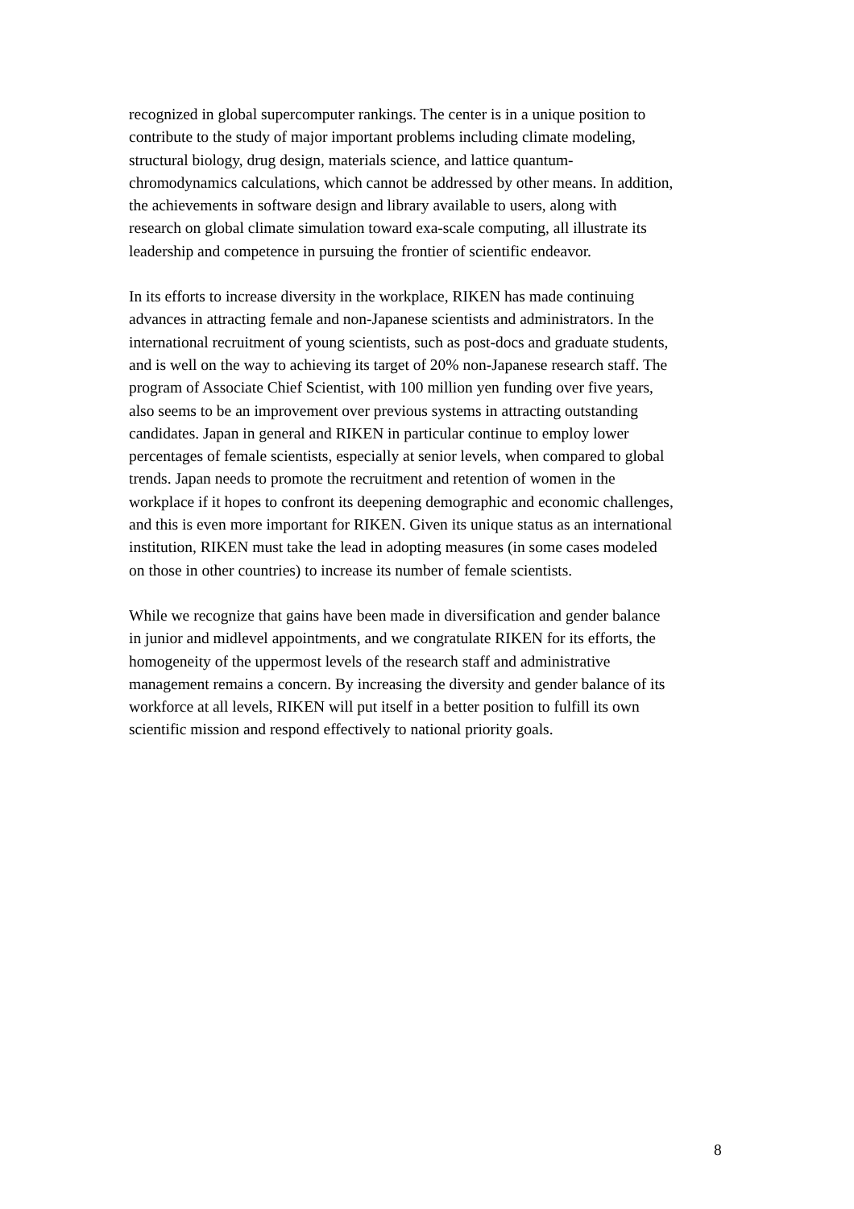recognized in global supercomputer rankings. The center is in a unique position to
contribute to the study of major important problems including climate modeling,
structural biology, drug design, materials science, and lattice quantum-
chromodynamics calculations, which cannot be addressed by other means. In addition,
the achievements in software design and library available to users, along with
research on global climate simulation toward exa-scale computing, all illustrate its
leadership and competence in pursuing the frontier of scientific endeavor.
In its efforts to increase diversity in the workplace, RIKEN has made continuing
advances in attracting female and non-Japanese scientists and administrators. In the
international recruitment of young scientists, such as post-docs and graduate students,
and is well on the way to achieving its target of 20% non-Japanese research staff. The
program of Associate Chief Scientist, with 100 million yen funding over five years,
also seems to be an improvement over previous systems in attracting outstanding
candidates. Japan in general and RIKEN in particular continue to employ lower
percentages of female scientists, especially at senior levels, when compared to global
trends. Japan needs to promote the recruitment and retention of women in the
workplace if it hopes to confront its deepening demographic and economic challenges,
and this is even more important for RIKEN. Given its unique status as an international
institution, RIKEN must take the lead in adopting measures (in some cases modeled
on those in other countries) to increase its number of female scientists.
While we recognize that gains have been made in diversification and gender balance
in junior and midlevel appointments, and we congratulate RIKEN for its efforts, the
homogeneity of the uppermost levels of the research staff and administrative
management remains a concern. By increasing the diversity and gender balance of its
workforce at all levels, RIKEN will put itself in a better position to fulfill its own
scientific mission and respond effectively to national priority goals.
8